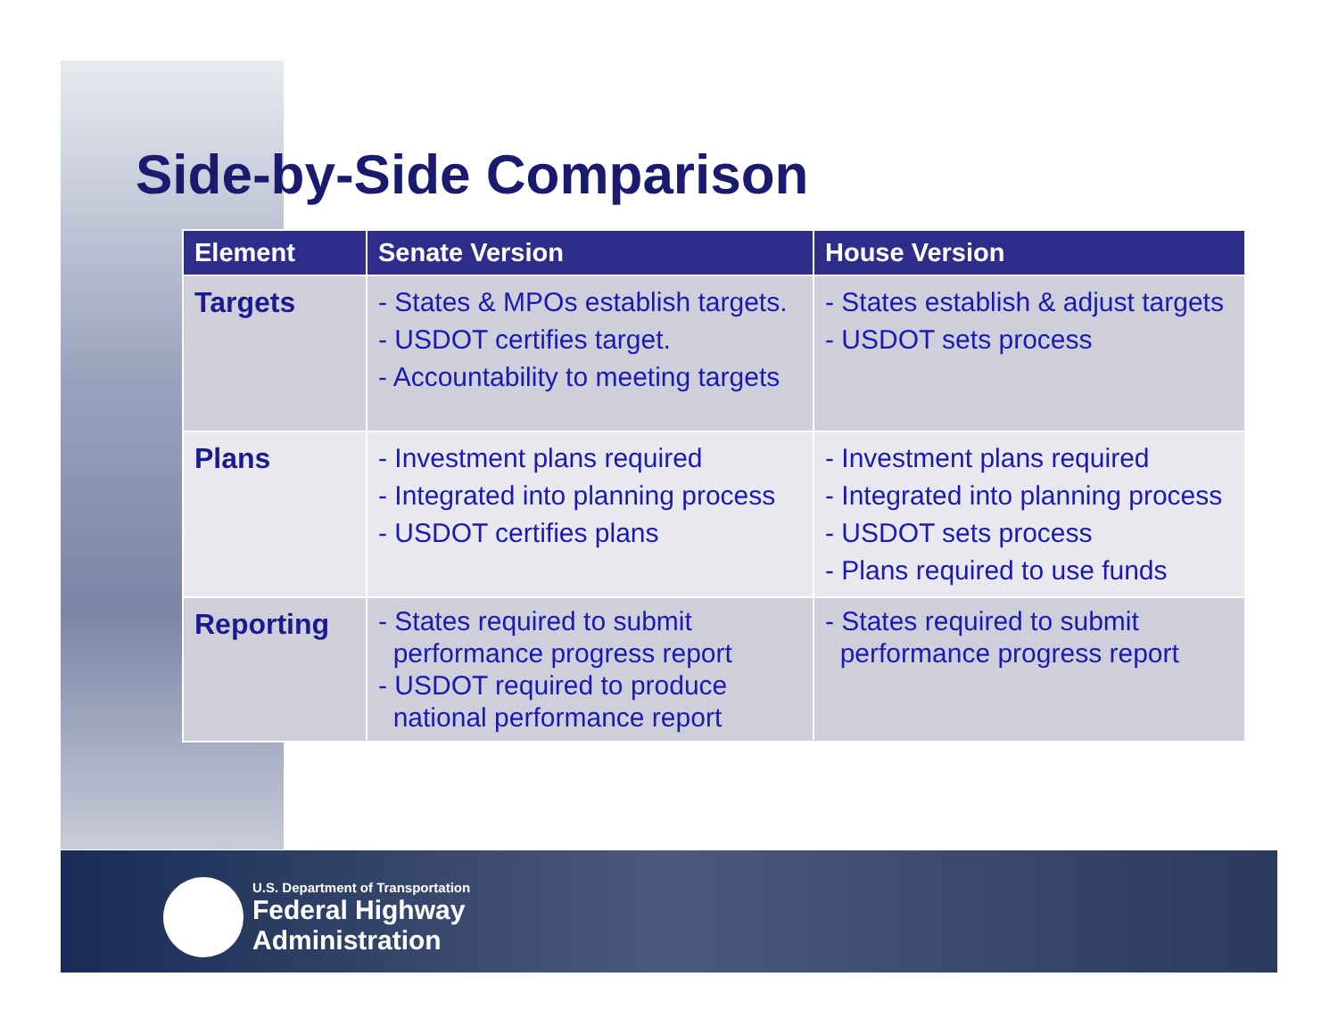U.S. Department of Transportation
Federal Highway
Administration
Side-by-Side Comparison
| Element | Senate Version | House Version |
| --- | --- | --- |
| Targets | - States & MPOs establish targets. - USDOT certifies target. - Accountability to meeting targets | - States establish & adjust targets - USDOT sets process |
| Plans | - Investment plans required - Integrated into planning process - USDOT certifies plans | - Investment plans required - Integrated into planning process - USDOT sets process - Plans required to use funds |
| Reporting | - States required to submit performance progress report - USDOT required to produce national performance report | - States required to submit performance progress report |